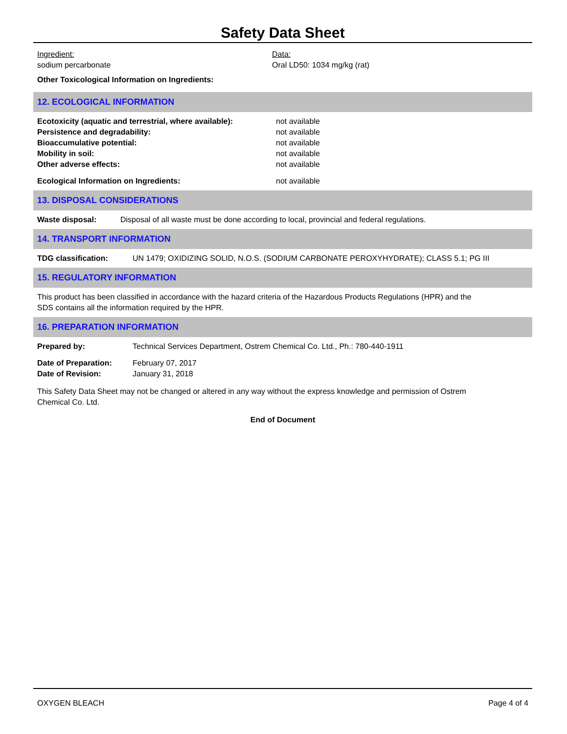Safety Data Sheet
Ingredient:
sodium percarbonate
Data:
Oral LD50: 1034 mg/kg (rat)
Other Toxicological Information on Ingredients:
12. ECOLOGICAL INFORMATION
Ecotoxicity (aquatic and terrestrial, where available): not available
Persistence and degradability: not available
Bioaccumulative potential: not available
Mobility in soil: not available
Other adverse effects: not available
Ecological Information on Ingredients: not available
13. DISPOSAL CONSIDERATIONS
Waste disposal: Disposal of all waste must be done according to local, provincial and federal regulations.
14. TRANSPORT INFORMATION
TDG classification: UN 1479; OXIDIZING SOLID, N.O.S. (SODIUM CARBONATE PEROXYHYDRATE); CLASS 5.1; PG III
15. REGULATORY INFORMATION
This product has been classified in accordance with the hazard criteria of the Hazardous Products Regulations (HPR) and the SDS contains all the information required by the HPR.
16. PREPARATION INFORMATION
Prepared by: Technical Services Department, Ostrem Chemical Co. Ltd., Ph.: 780-440-1911
Date of Preparation: February 07, 2017
Date of Revision: January 31, 2018
This Safety Data Sheet may not be changed or altered in any way without the express knowledge and permission of Ostrem Chemical Co. Ltd.
End of Document
OXYGEN BLEACH Page 4 of 4